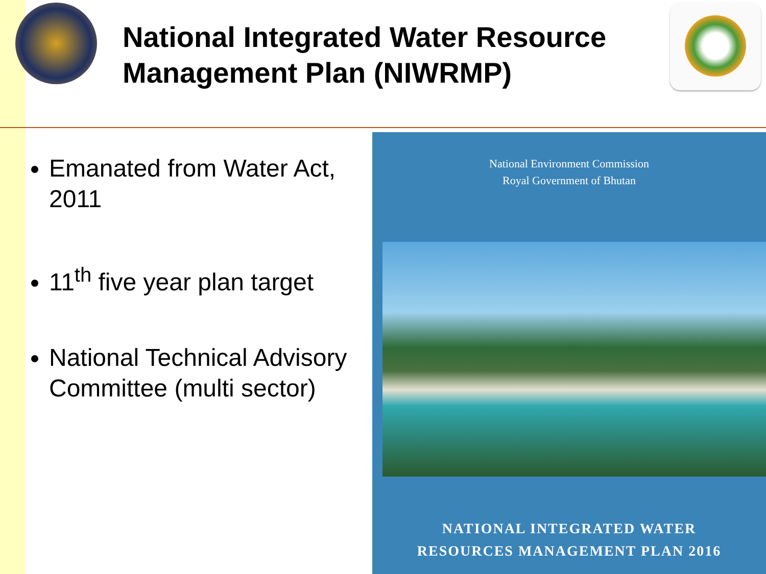National Integrated Water Resource
Management Plan (NIWRMP)
Emanated from Water Act, 2011
11<sup>th</sup> five year plan target
National Technical Advisory Committee (multi sector)
National Environment Commission
Royal Government of Bhutan
NATIONAL INTEGRATED WATER
RESOURCES MANAGEMENT PLAN 2016